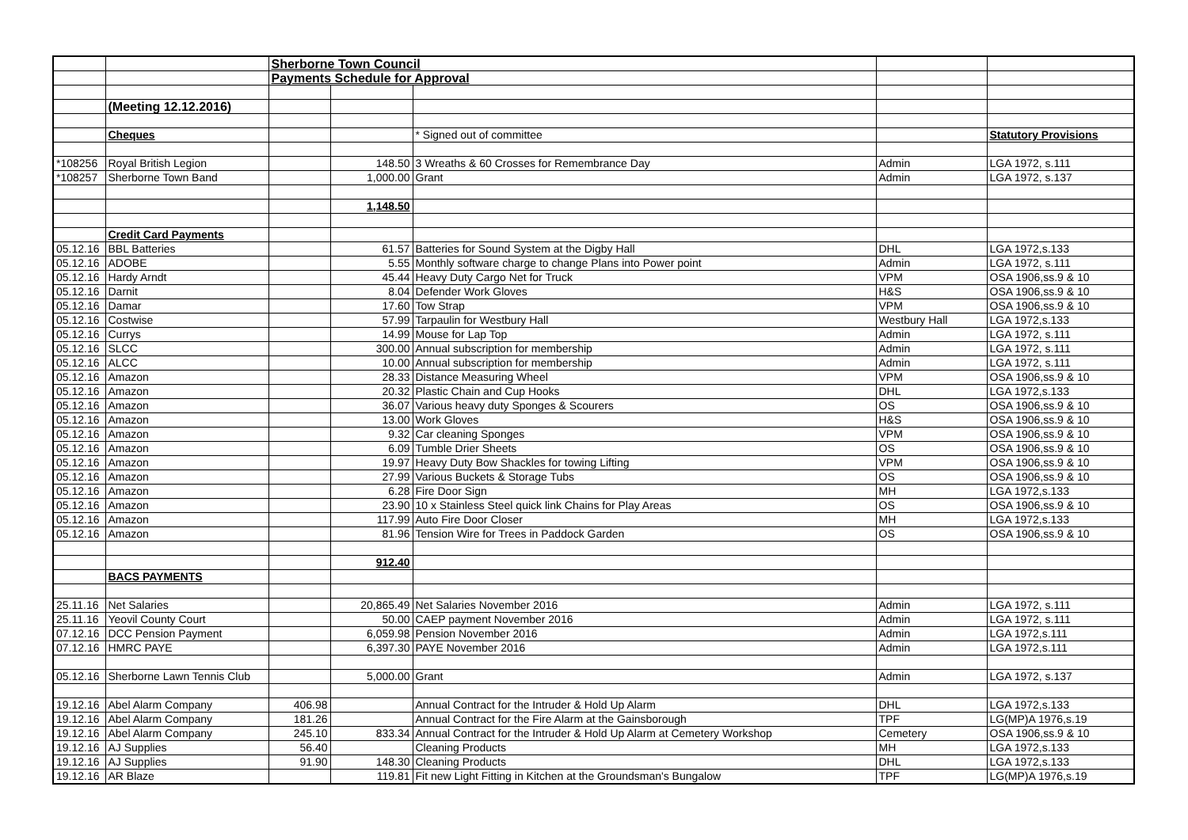| | | Sherborne Town Council | | | | |
| | | Payments Schedule for Approval | | | | |
| | (Meeting 12.12.2016) | | | | | |
| | Cheques | | | * Signed out of committee | | Statutory Provisions |
| *108256 | Royal British Legion | | 148.50 | 3 Wreaths & 60 Crosses for Remembrance Day | Admin | LGA 1972, s.111 |
| *108257 | Sherborne Town Band | | 1,000.00 | Grant | Admin | LGA 1972, s.137 |
| | | | 1,148.50 | | | |
| | Credit Card Payments | | | | | |
| 05.12.16 | BBL Batteries | | 61.57 | Batteries for Sound System at the Digby Hall | DHL | LGA 1972,s.133 |
| 05.12.16 | ADOBE | | 5.55 | Monthly software charge to change Plans into Power point | Admin | LGA 1972, s.111 |
| 05.12.16 | Hardy Arndt | | 45.44 | Heavy Duty Cargo Net for Truck | VPM | OSA 1906,ss.9 & 10 |
| 05.12.16 | Darnit | | 8.04 | Defender Work Gloves | H&S | OSA 1906,ss.9 & 10 |
| 05.12.16 | Damar | | 17.60 | Tow Strap | VPM | OSA 1906,ss.9 & 10 |
| 05.12.16 | Costwise | | 57.99 | Tarpaulin for Westbury Hall | Westbury Hall | LGA 1972,s.133 |
| 05.12.16 | Currys | | 14.99 | Mouse for Lap Top | Admin | LGA 1972, s.111 |
| 05.12.16 | SLCC | | 300.00 | Annual subscription for membership | Admin | LGA 1972, s.111 |
| 05.12.16 | ALCC | | 10.00 | Annual subscription for membership | Admin | LGA 1972, s.111 |
| 05.12.16 | Amazon | | 28.33 | Distance Measuring Wheel | VPM | OSA 1906,ss.9 & 10 |
| 05.12.16 | Amazon | | 20.32 | Plastic Chain and Cup Hooks | DHL | LGA 1972,s.133 |
| 05.12.16 | Amazon | | 36.07 | Various heavy duty Sponges & Scourers | OS | OSA 1906,ss.9 & 10 |
| 05.12.16 | Amazon | | 13.00 | Work Gloves | H&S | OSA 1906,ss.9 & 10 |
| 05.12.16 | Amazon | | 9.32 | Car cleaning Sponges | VPM | OSA 1906,ss.9 & 10 |
| 05.12.16 | Amazon | | 6.09 | Tumble Drier Sheets | OS | OSA 1906,ss.9 & 10 |
| 05.12.16 | Amazon | | 19.97 | Heavy Duty Bow Shackles for towing Lifting | VPM | OSA 1906,ss.9 & 10 |
| 05.12.16 | Amazon | | 27.99 | Various Buckets & Storage Tubs | OS | OSA 1906,ss.9 & 10 |
| 05.12.16 | Amazon | | 6.28 | Fire Door Sign | MH | LGA 1972,s.133 |
| 05.12.16 | Amazon | | 23.90 | 10 x Stainless Steel quick link Chains for Play Areas | OS | OSA 1906,ss.9 & 10 |
| 05.12.16 | Amazon | | 117.99 | Auto Fire Door Closer | MH | LGA 1972,s.133 |
| 05.12.16 | Amazon | | 81.96 | Tension Wire for Trees in Paddock Garden | OS | OSA 1906,ss.9 & 10 |
| | | | 912.40 | | | |
| | BACS PAYMENTS | | | | | |
| 25.11.16 | Net Salaries | | 20,865.49 | Net Salaries November 2016 | Admin | LGA 1972, s.111 |
| 25.11.16 | Yeovil County Court | | 50.00 | CAEP payment November 2016 | Admin | LGA 1972, s.111 |
| 07.12.16 | DCC Pension Payment | | 6,059.98 | Pension November 2016 | Admin | LGA 1972,s.111 |
| 07.12.16 | HMRC PAYE | | 6,397.30 | PAYE November 2016 | Admin | LGA 1972,s.111 |
| 05.12.16 | Sherborne Lawn Tennis Club | | 5,000.00 | Grant | Admin | LGA 1972, s.137 |
| 19.12.16 | Abel Alarm Company | 406.98 | | Annual Contract for the Intruder & Hold Up Alarm | DHL | LGA 1972,s.133 |
| 19.12.16 | Abel Alarm Company | 181.26 | | Annual Contract for the Fire Alarm at the Gainsborough | TPF | LG(MP)A 1976,s.19 |
| 19.12.16 | Abel Alarm Company | 245.10 | 833.34 | Annual Contract for the Intruder & Hold Up Alarm at Cemetery Workshop | Cemetery | OSA 1906,ss.9 & 10 |
| 19.12.16 | AJ Supplies | 56.40 | | Cleaning Products | MH | LGA 1972,s.133 |
| 19.12.16 | AJ Supplies | 91.90 | 148.30 | Cleaning Products | DHL | LGA 1972,s.133 |
| 19.12.16 | AR Blaze | | 119.81 | Fit new Light Fitting in Kitchen at the Groundsman's Bungalow | TPF | LG(MP)A 1976,s.19 |